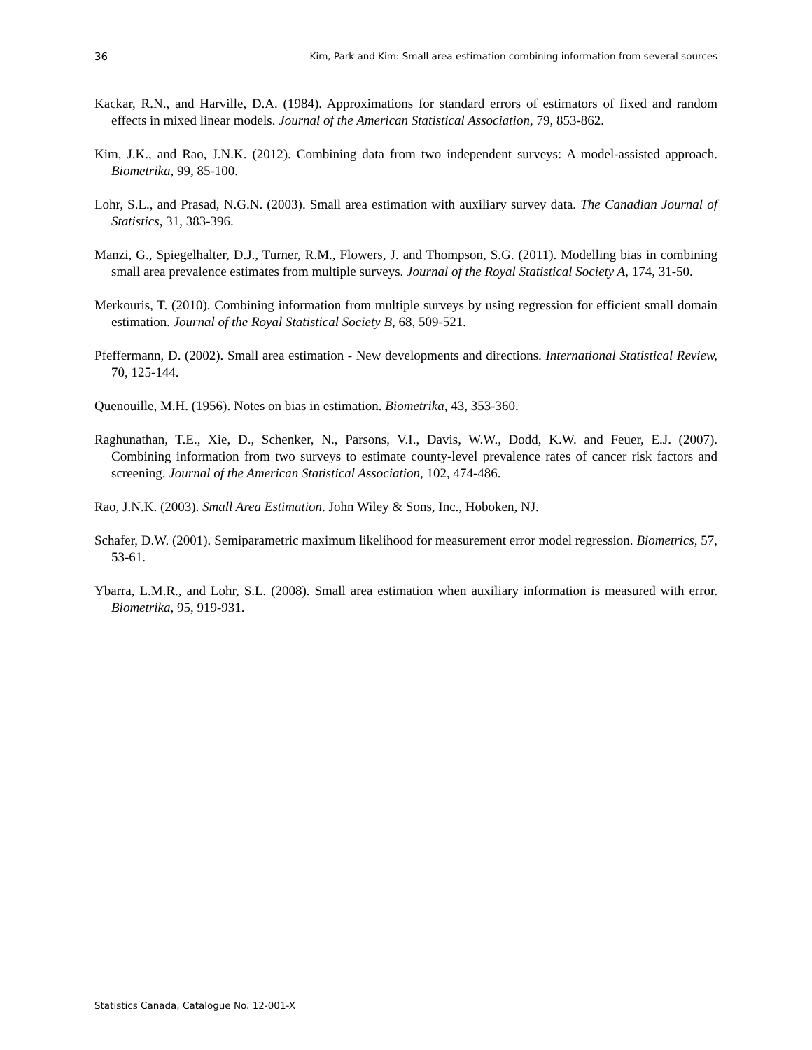36 Kim, Park and Kim: Small area estimation combining information from several sources
Kackar, R.N., and Harville, D.A. (1984). Approximations for standard errors of estimators of fixed and random effects in mixed linear models. Journal of the American Statistical Association, 79, 853-862.
Kim, J.K., and Rao, J.N.K. (2012). Combining data from two independent surveys: A model-assisted approach. Biometrika, 99, 85-100.
Lohr, S.L., and Prasad, N.G.N. (2003). Small area estimation with auxiliary survey data. The Canadian Journal of Statistics, 31, 383-396.
Manzi, G., Spiegelhalter, D.J., Turner, R.M., Flowers, J. and Thompson, S.G. (2011). Modelling bias in combining small area prevalence estimates from multiple surveys. Journal of the Royal Statistical Society A, 174, 31-50.
Merkouris, T. (2010). Combining information from multiple surveys by using regression for efficient small domain estimation. Journal of the Royal Statistical Society B, 68, 509-521.
Pfeffermann, D. (2002). Small area estimation - New developments and directions. International Statistical Review, 70, 125-144.
Quenouille, M.H. (1956). Notes on bias in estimation. Biometrika, 43, 353-360.
Raghunathan, T.E., Xie, D., Schenker, N., Parsons, V.I., Davis, W.W., Dodd, K.W. and Feuer, E.J. (2007). Combining information from two surveys to estimate county-level prevalence rates of cancer risk factors and screening. Journal of the American Statistical Association, 102, 474-486.
Rao, J.N.K. (2003). Small Area Estimation. John Wiley & Sons, Inc., Hoboken, NJ.
Schafer, D.W. (2001). Semiparametric maximum likelihood for measurement error model regression. Biometrics, 57, 53-61.
Ybarra, L.M.R., and Lohr, S.L. (2008). Small area estimation when auxiliary information is measured with error. Biometrika, 95, 919-931.
Statistics Canada, Catalogue No. 12-001-X